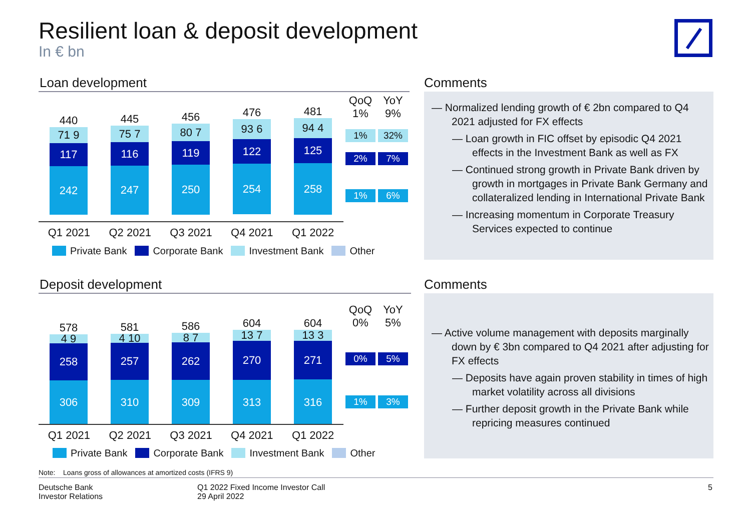Resilient loan & deposit development
In € bn
Loan development
QoQ
1%
YoY
9%
1% 32%
2% 7%
1% 6%
440
71 9
117
242
445
75 7
116
247
456
80 7
119
250
476
93 6
122
254
481
94 4
125
258
Q1 2021 Q2 2021 Q3 2021 Q4 2021 Q1 2022
Private Bank Corporate Bank Investment Bank Other
Comments
— Normalized lending growth of € 2bn compared to Q4 2021 adjusted for FX effects
— Loan growth in FIC offset by episodic Q4 2021 effects in the Investment Bank as well as FX
— Continued strong growth in Private Bank driven by growth in mortgages in Private Bank Germany and collateralized lending in International Private Bank
— Increasing momentum in Corporate Treasury Services expected to continue
Deposit development
QoQ
0%
YoY
5%
0% 5%
1% 3%
578
4 9
258
306
581
4 10
257
310
586
8 7
262
309
604
13 7
270
313
604
13 3
271
316
Q1 2021 Q2 2021 Q3 2021 Q4 2021 Q1 2022
Private Bank Corporate Bank Investment Bank Other
Comments
— Active volume management with deposits marginally down by € 3bn compared to Q4 2021 after adjusting for FX effects
— Deposits have again proven stability in times of high market volatility across all divisions
— Further deposit growth in the Private Bank while repricing measures continued
Note: Loans gross of allowances at amortized costs (IFRS 9)
Deutsche Bank
Investor Relations
Q1 2022 Fixed Income Investor Call
29 April 2022
5